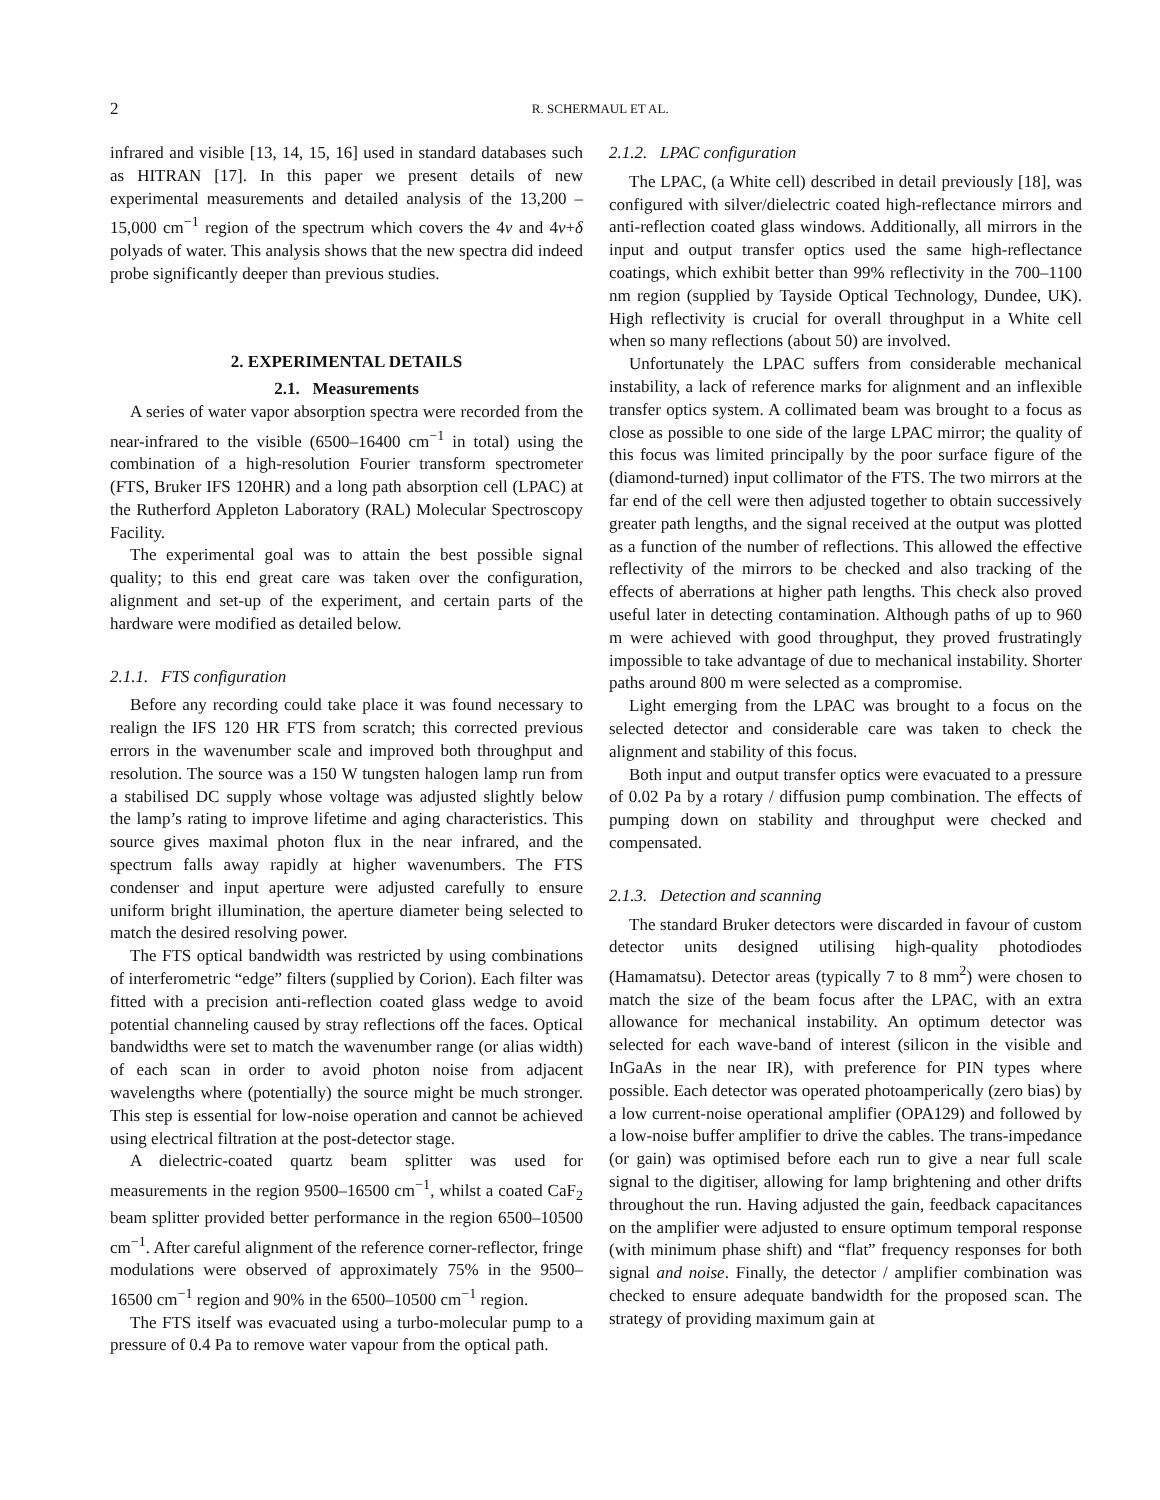2
R. SCHERMAUL ET AL.
infrared and visible [13, 14, 15, 16] used in standard databases such as HITRAN [17]. In this paper we present details of new experimental measurements and detailed analysis of the 13,200 – 15,000 cm<sup>−1</sup> region of the spectrum which covers the 4ν and 4ν+δ polyads of water. This analysis shows that the new spectra did indeed probe significantly deeper than previous studies.
2. EXPERIMENTAL DETAILS
2.1. Measurements
A series of water vapor absorption spectra were recorded from the near-infrared to the visible (6500–16400 cm<sup>−1</sup> in total) using the combination of a high-resolution Fourier transform spectrometer (FTS, Bruker IFS 120HR) and a long path absorption cell (LPAC) at the Rutherford Appleton Laboratory (RAL) Molecular Spectroscopy Facility.
The experimental goal was to attain the best possible signal quality; to this end great care was taken over the configuration, alignment and set-up of the experiment, and certain parts of the hardware were modified as detailed below.
2.1.1. FTS configuration
Before any recording could take place it was found necessary to realign the IFS 120 HR FTS from scratch; this corrected previous errors in the wavenumber scale and improved both throughput and resolution. The source was a 150 W tungsten halogen lamp run from a stabilised DC supply whose voltage was adjusted slightly below the lamp’s rating to improve lifetime and aging characteristics. This source gives maximal photon flux in the near infrared, and the spectrum falls away rapidly at higher wavenumbers. The FTS condenser and input aperture were adjusted carefully to ensure uniform bright illumination, the aperture diameter being selected to match the desired resolving power.
The FTS optical bandwidth was restricted by using combinations of interferometric “edge” filters (supplied by Corion). Each filter was fitted with a precision anti-reflection coated glass wedge to avoid potential channeling caused by stray reflections off the faces. Optical bandwidths were set to match the wavenumber range (or alias width) of each scan in order to avoid photon noise from adjacent wavelengths where (potentially) the source might be much stronger. This step is essential for low-noise operation and cannot be achieved using electrical filtration at the post-detector stage.
A dielectric-coated quartz beam splitter was used for measurements in the region 9500–16500 cm<sup>−1</sup>, whilst a coated CaF<sub>2</sub> beam splitter provided better performance in the region 6500–10500 cm<sup>−1</sup>. After careful alignment of the reference corner-reflector, fringe modulations were observed of approximately 75% in the 9500–16500 cm<sup>−1</sup> region and 90% in the 6500–10500 cm<sup>−1</sup> region.
The FTS itself was evacuated using a turbo-molecular pump to a pressure of 0.4 Pa to remove water vapour from the optical path.
2.1.2. LPAC configuration
The LPAC, (a White cell) described in detail previously [18], was configured with silver/dielectric coated high-reflectance mirrors and anti-reflection coated glass windows. Additionally, all mirrors in the input and output transfer optics used the same high-reflectance coatings, which exhibit better than 99% reflectivity in the 700–1100 nm region (supplied by Tayside Optical Technology, Dundee, UK). High reflectivity is crucial for overall throughput in a White cell when so many reflections (about 50) are involved.
Unfortunately the LPAC suffers from considerable mechanical instability, a lack of reference marks for alignment and an inflexible transfer optics system. A collimated beam was brought to a focus as close as possible to one side of the large LPAC mirror; the quality of this focus was limited principally by the poor surface figure of the (diamond-turned) input collimator of the FTS. The two mirrors at the far end of the cell were then adjusted together to obtain successively greater path lengths, and the signal received at the output was plotted as a function of the number of reflections. This allowed the effective reflectivity of the mirrors to be checked and also tracking of the effects of aberrations at higher path lengths. This check also proved useful later in detecting contamination. Although paths of up to 960 m were achieved with good throughput, they proved frustratingly impossible to take advantage of due to mechanical instability. Shorter paths around 800 m were selected as a compromise.
Light emerging from the LPAC was brought to a focus on the selected detector and considerable care was taken to check the alignment and stability of this focus.
Both input and output transfer optics were evacuated to a pressure of 0.02 Pa by a rotary / diffusion pump combination. The effects of pumping down on stability and throughput were checked and compensated.
2.1.3. Detection and scanning
The standard Bruker detectors were discarded in favour of custom detector units designed utilising high-quality photodiodes (Hamamatsu). Detector areas (typically 7 to 8 mm<sup>2</sup>) were chosen to match the size of the beam focus after the LPAC, with an extra allowance for mechanical instability. An optimum detector was selected for each wave-band of interest (silicon in the visible and InGaAs in the near IR), with preference for PIN types where possible. Each detector was operated photoamperically (zero bias) by a low current-noise operational amplifier (OPA129) and followed by a low-noise buffer amplifier to drive the cables. The trans-impedance (or gain) was optimised before each run to give a near full scale signal to the digitiser, allowing for lamp brightening and other drifts throughout the run. Having adjusted the gain, feedback capacitances on the amplifier were adjusted to ensure optimum temporal response (with minimum phase shift) and “flat” frequency responses for both signal and noise. Finally, the detector / amplifier combination was checked to ensure adequate bandwidth for the proposed scan. The strategy of providing maximum gain at